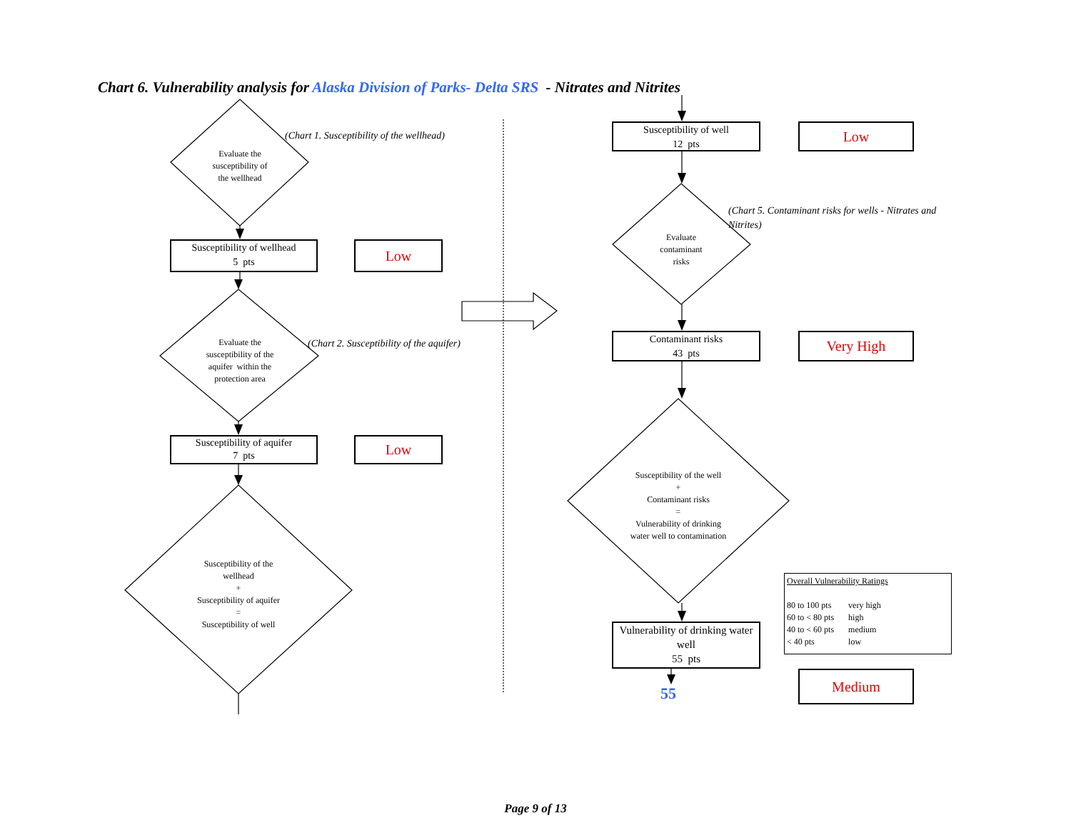Chart 6. Vulnerability analysis for Alaska Division of Parks- Delta SRS - Nitrates and Nitrites
(Chart 1. Susceptibility of the wellhead)
Evaluate the
susceptibility of
the wellhead
Susceptibility of wellhead
5 pts
Low
Evaluate the
susceptibility of the
aquifer within the
protection area
(Chart 2. Susceptibility of the aquifer)
Susceptibility of aquifer
7 pts
Low
Susceptibility of the
wellhead
+
Susceptibility of aquifer
=
Susceptibility of well
Susceptibility of well
12 pts
Low
(Chart 5. Contaminant risks for wells - Nitrates and Nitrites)
Evaluate
contaminant
risks
Contaminant risks
43 pts
Very High
Susceptibility of the well
+
Contaminant risks
=
Vulnerability of drinking
water well to contamination
Vulnerability of drinking water well
55 pts
Overall Vulnerability Ratings
| 80 to 100 pts | very high |
| 60 to < 80 pts | high |
| 40 to < 60 pts | medium |
| < 40 pts | low |
55
Medium
Page 9 of 13